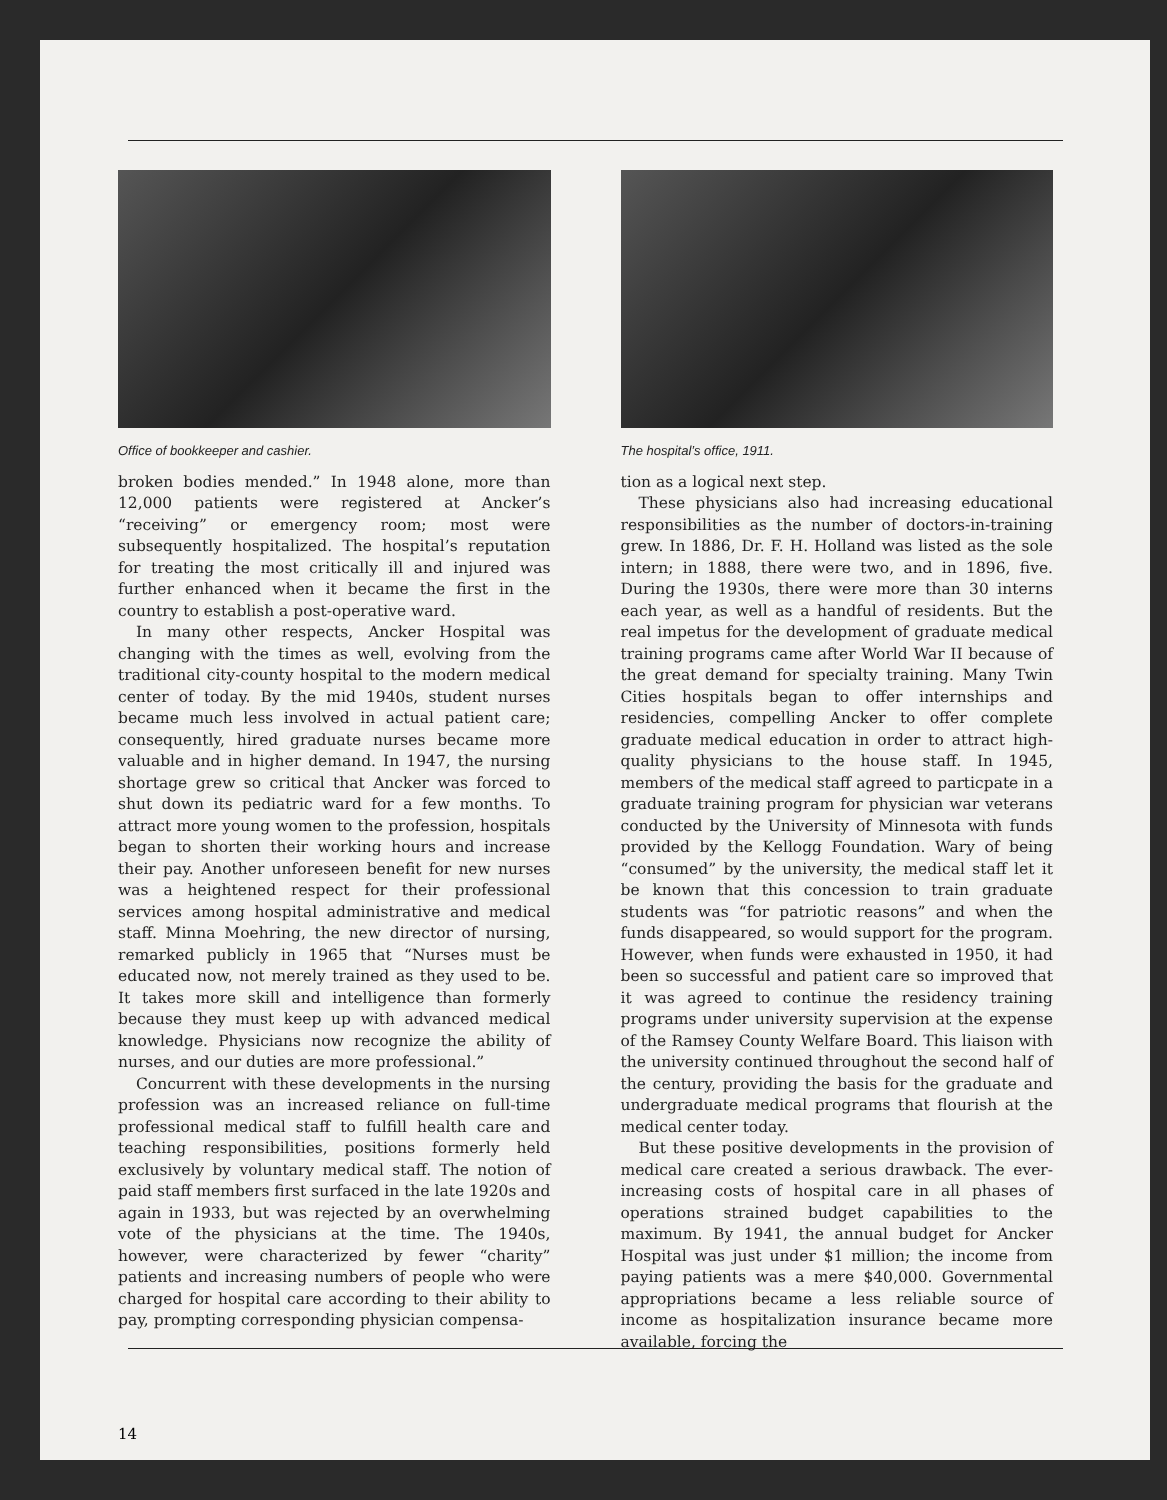Office of bookkeeper and cashier.
broken bodies mended.” In 1948 alone, more than 12,000 patients were registered at Ancker’s “receiving” or emergency room; most were subsequently hospitalized. The hospital’s reputation for treating the most critically ill and injured was further enhanced when it became the first in the country to establish a post-operative ward.
In many other respects, Ancker Hospital was changing with the times as well, evolving from the traditional city-county hospital to the modern medical center of today. By the mid 1940s, student nurses became much less involved in actual patient care; consequently, hired graduate nurses became more valuable and in higher demand. In 1947, the nursing shortage grew so critical that Ancker was forced to shut down its pediatric ward for a few months. To attract more young women to the profession, hospitals began to shorten their working hours and increase their pay. Another unforeseen benefit for new nurses was a heightened respect for their professional services among hospital administrative and medical staff. Minna Moehring, the new director of nursing, remarked publicly in 1965 that “Nurses must be educated now, not merely trained as they used to be. It takes more skill and intelligence than formerly because they must keep up with advanced medical knowledge. Physicians now recognize the ability of nurses, and our duties are more professional.”
Concurrent with these developments in the nursing profession was an increased reliance on full-time professional medical staff to fulfill health care and teaching responsibilities, positions formerly held exclusively by voluntary medical staff. The notion of paid staff members first surfaced in the late 1920s and again in 1933, but was rejected by an overwhelming vote of the physicians at the time. The 1940s, however, were characterized by fewer “charity” patients and increasing numbers of people who were charged for hospital care according to their ability to pay, prompting corresponding physician compensa-
The hospital’s office, 1911.
tion as a logical next step.
These physicians also had increasing educational responsibilities as the number of doctors-in-training grew. In 1886, Dr. F. H. Holland was listed as the sole intern; in 1888, there were two, and in 1896, five. During the 1930s, there were more than 30 interns each year, as well as a handful of residents. But the real impetus for the development of graduate medical training programs came after World War II because of the great demand for specialty training. Many Twin Cities hospitals began to offer internships and residencies, compelling Ancker to offer complete graduate medical education in order to attract high-quality physicians to the house staff. In 1945, members of the medical staff agreed to particpate in a graduate training program for physician war veterans conducted by the University of Minnesota with funds provided by the Kellogg Foundation. Wary of being “consumed” by the university, the medical staff let it be known that this concession to train graduate students was “for patriotic reasons” and when the funds disappeared, so would support for the program. However, when funds were exhausted in 1950, it had been so successful and patient care so improved that it was agreed to continue the residency training programs under university supervision at the expense of the Ramsey County Welfare Board. This liaison with the university continued throughout the second half of the century, providing the basis for the graduate and undergraduate medical programs that flourish at the medical center today.
But these positive developments in the provision of medical care created a serious drawback. The ever-increasing costs of hospital care in all phases of operations strained budget capabilities to the maximum. By 1941, the annual budget for Ancker Hospital was just under $1 million; the income from paying patients was a mere $40,000. Governmental appropriations became a less reliable source of income as hospitalization insurance became more available, forcing the
14